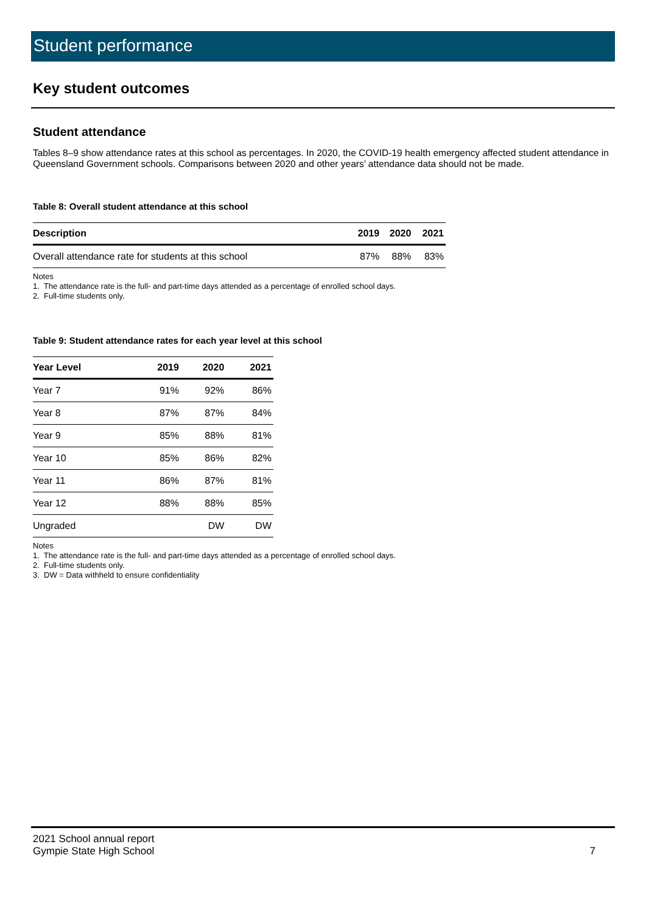Student performance
Key student outcomes
Student attendance
Tables 8–9 show attendance rates at this school as percentages. In 2020, the COVID-19 health emergency affected student attendance in Queensland Government schools. Comparisons between 2020 and other years’ attendance data should not be made.
Table 8: Overall student attendance at this school
| Description | 2019 | 2020 | 2021 |
| --- | --- | --- | --- |
| Overall attendance rate for students at this school | 87% | 88% | 83% |
Notes
1. The attendance rate is the full- and part-time days attended as a percentage of enrolled school days.
2. Full-time students only.
Table 9: Student attendance rates for each year level at this school
| Year Level | 2019 | 2020 | 2021 |
| --- | --- | --- | --- |
| Year 7 | 91% | 92% | 86% |
| Year 8 | 87% | 87% | 84% |
| Year 9 | 85% | 88% | 81% |
| Year 10 | 85% | 86% | 82% |
| Year 11 | 86% | 87% | 81% |
| Year 12 | 88% | 88% | 85% |
| Ungraded | | DW | DW |
Notes
1. The attendance rate is the full- and part-time days attended as a percentage of enrolled school days.
2. Full-time students only.
3. DW = Data withheld to ensure confidentiality
2021 School annual report
Gympie State High School
7